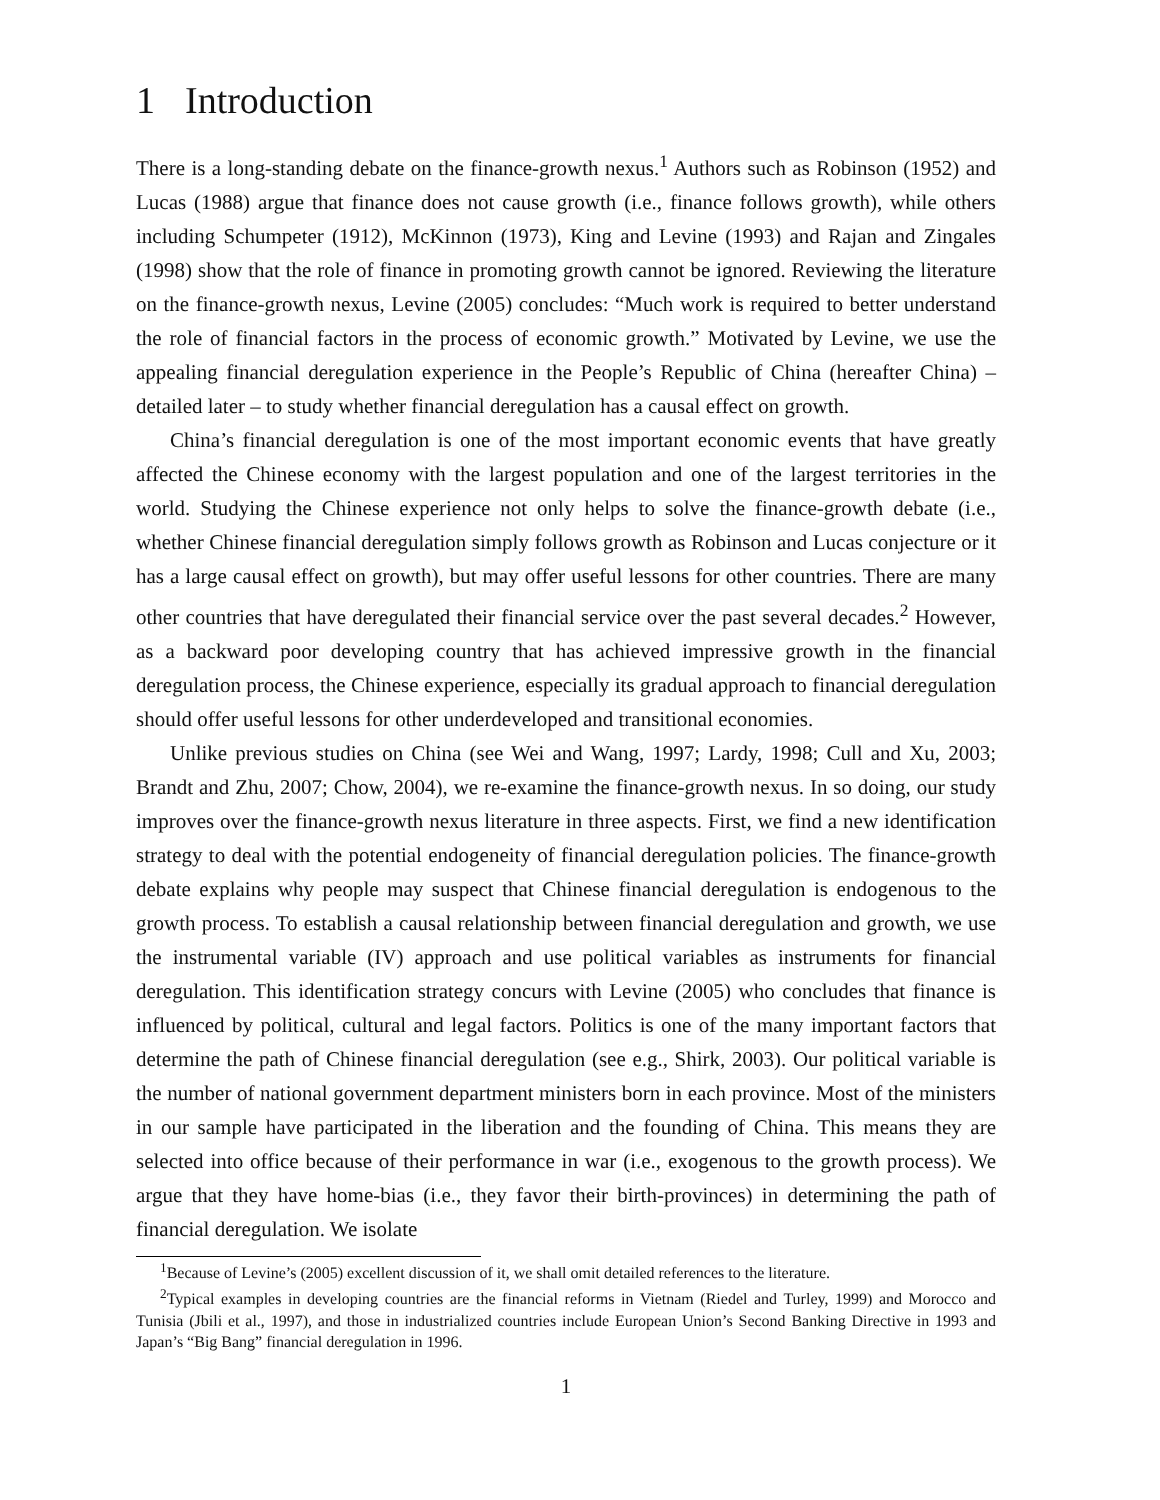1 Introduction
There is a long-standing debate on the finance-growth nexus.<sup>1</sup> Authors such as Robinson (1952) and Lucas (1988) argue that finance does not cause growth (i.e., finance follows growth), while others including Schumpeter (1912), McKinnon (1973), King and Levine (1993) and Rajan and Zingales (1998) show that the role of finance in promoting growth cannot be ignored. Reviewing the literature on the finance-growth nexus, Levine (2005) concludes: “Much work is required to better understand the role of financial factors in the process of economic growth.” Motivated by Levine, we use the appealing financial deregulation experience in the People’s Republic of China (hereafter China) – detailed later – to study whether financial deregulation has a causal effect on growth.
China’s financial deregulation is one of the most important economic events that have greatly affected the Chinese economy with the largest population and one of the largest territories in the world. Studying the Chinese experience not only helps to solve the finance-growth debate (i.e., whether Chinese financial deregulation simply follows growth as Robinson and Lucas conjecture or it has a large causal effect on growth), but may offer useful lessons for other countries. There are many other countries that have deregulated their financial service over the past several decades.<sup>2</sup> However, as a backward poor developing country that has achieved impressive growth in the financial deregulation process, the Chinese experience, especially its gradual approach to financial deregulation should offer useful lessons for other underdeveloped and transitional economies.
Unlike previous studies on China (see Wei and Wang, 1997; Lardy, 1998; Cull and Xu, 2003; Brandt and Zhu, 2007; Chow, 2004), we re-examine the finance-growth nexus. In so doing, our study improves over the finance-growth nexus literature in three aspects. First, we find a new identification strategy to deal with the potential endogeneity of financial deregulation policies. The finance-growth debate explains why people may suspect that Chinese financial deregulation is endogenous to the growth process. To establish a causal relationship between financial deregulation and growth, we use the instrumental variable (IV) approach and use political variables as instruments for financial deregulation. This identification strategy concurs with Levine (2005) who concludes that finance is influenced by political, cultural and legal factors. Politics is one of the many important factors that determine the path of Chinese financial deregulation (see e.g., Shirk, 2003). Our political variable is the number of national government department ministers born in each province. Most of the ministers in our sample have participated in the liberation and the founding of China. This means they are selected into office because of their performance in war (i.e., exogenous to the growth process). We argue that they have home-bias (i.e., they favor their birth-provinces) in determining the path of financial deregulation. We isolate
<sup>1</sup> Because of Levine’s (2005) excellent discussion of it, we shall omit detailed references to the literature.
<sup>2</sup> Typical examples in developing countries are the financial reforms in Vietnam (Riedel and Turley, 1999) and Morocco and Tunisia (Jbili et al., 1997), and those in industrialized countries include European Union’s Second Banking Directive in 1993 and Japan’s “Big Bang” financial deregulation in 1996.
1